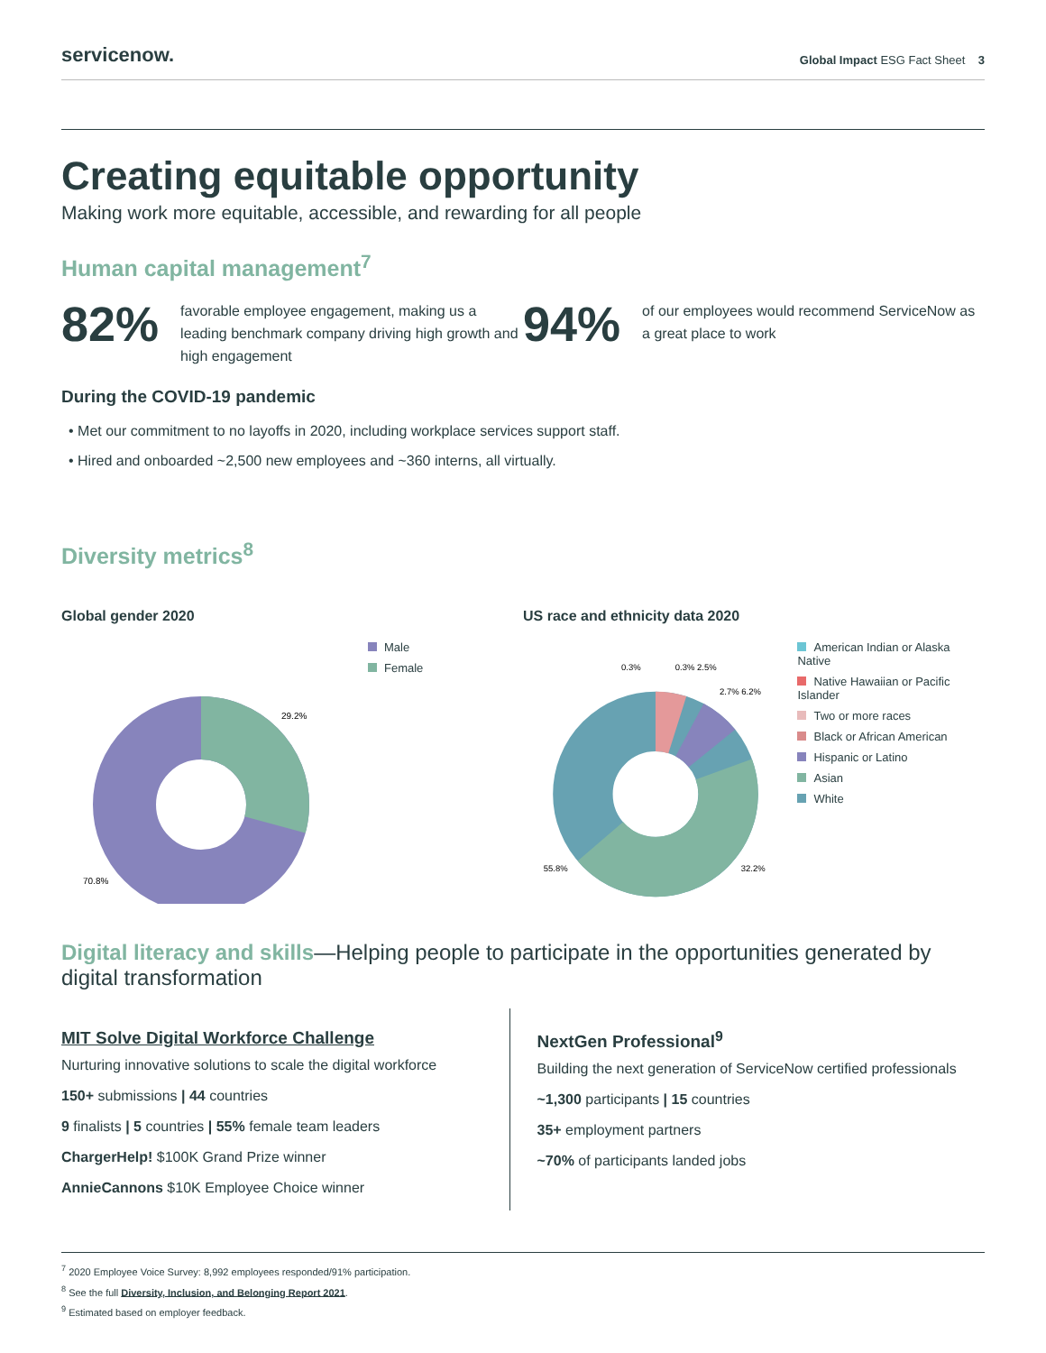servicenow.
Global Impact ESG Fact Sheet 3
Creating equitable opportunity
Making work more equitable, accessible, and rewarding for all people
Human capital management<sup>7</sup>
82%
favorable employee engagement, making us a leading benchmark company driving high growth and high engagement
94%
of our employees would recommend ServiceNow as a great place to work
During the COVID-19 pandemic
• Met our commitment to no layoffs in 2020, including workplace services support staff.
• Hired and onboarded ~2,500 new employees and ~360 interns, all virtually.
Diversity metrics<sup>8</sup>
Global gender 2020
29.2%
70.8%
Male
Female
US race and ethnicity data 2020
0.3%
0.3% 2.5%
2.7% 6.2%
55.8%
32.2%
American Indian or Alaska Native
Native Hawaiian or Pacific Islander
Two or more races
Black or African American
Hispanic or Latino
Asian
White
Digital literacy and skills—Helping people to participate in the opportunities generated by digital transformation
MIT Solve Digital Workforce Challenge
Nurturing innovative solutions to scale the digital workforce
150+ submissions | 44 countries
9 finalists | 5 countries | 55% female team leaders
ChargerHelp! $100K Grand Prize winner
AnnieCannons $10K Employee Choice winner
NextGen Professional<sup>9</sup>
Building the next generation of ServiceNow certified professionals
~1,300 participants | 15 countries
35+ employment partners
~70% of participants landed jobs
<sup>7</sup> 2020 Employee Voice Survey: 8,992 employees responded/91% participation.
<sup>8</sup> See the full Diversity, Inclusion, and Belonging Report 2021.
<sup>9</sup> Estimated based on employer feedback.